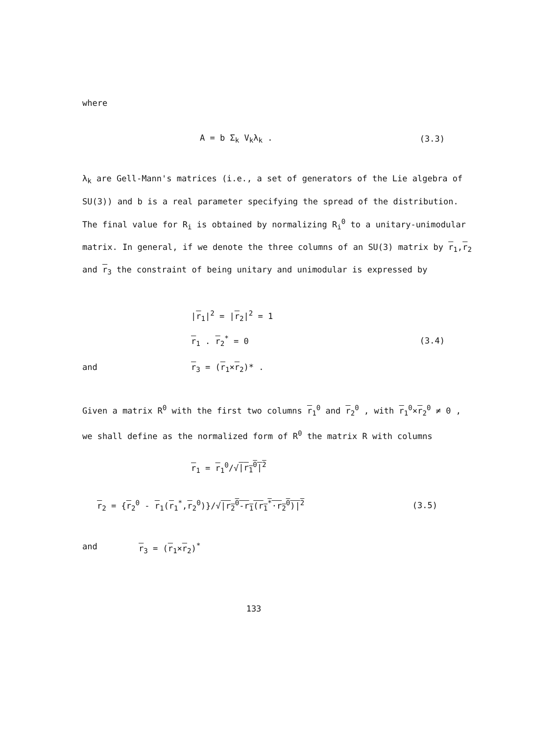where
A = b Σ<sub>k</sub> V<sub>k</sub>λ<sub>k</sub> . (3.3)
λ<sub>k</sub> are Gell-Mann's matrices (i.e., a set of generators of the Lie algebra of SU(3)) and b is a real parameter specifying the spread of the distribution. The final value for R<sub>i</sub> is obtained by normalizing R<sub>i</sub><sup>0</sup> to a unitary-unimodular matrix. In general, if we denote the three columns of an SU(3) matrix by r<sub>1</sub>,r<sub>2</sub> and r<sub>3</sub> the constraint of being unitary and unimodular is expressed by
|r<sub>1</sub>|<sup>2</sup> = |r<sub>2</sub>|<sup>2</sup> = 1
r<sub>1</sub> . r<sub>2</sub><sup>*</sup> = 0 (3.4)
and r<sub>3</sub> = (r<sub>1</sub>×r<sub>2</sub>)* .
Given a matrix R<sup>0</sup> with the first two columns r<sub>1</sub><sup>0</sup> and r<sub>2</sub><sup>0</sup> , with r<sub>1</sub><sup>0</sup>×r<sub>2</sub><sup>0</sup> ≠ 0 , we shall define as the normalized form of R<sup>0</sup> the matrix R with columns
​r<sub>1</sub> = r<sub>1</sub><sup>0</sup>/√|r<sub>1</sub><sup>0</sup>|<sup>2</sup>
r<sub>2</sub> = {r<sub>2</sub><sup>0</sup> - r<sub>1</sub>(r<sub>1</sub><sup>*</sup>,r<sub>2</sub><sup>0</sup>)}/√|r<sub>2</sub><sup>0</sup>-r<sub>1</sub>(r<sub>1</sub><sup>*</sup>·r<sub>2</sub><sup>0</sup>)|<sup>2</sup> (3.5)
and r<sub>3</sub> = (r<sub>1</sub>×r<sub>2</sub>)<sup>*</sup>
133